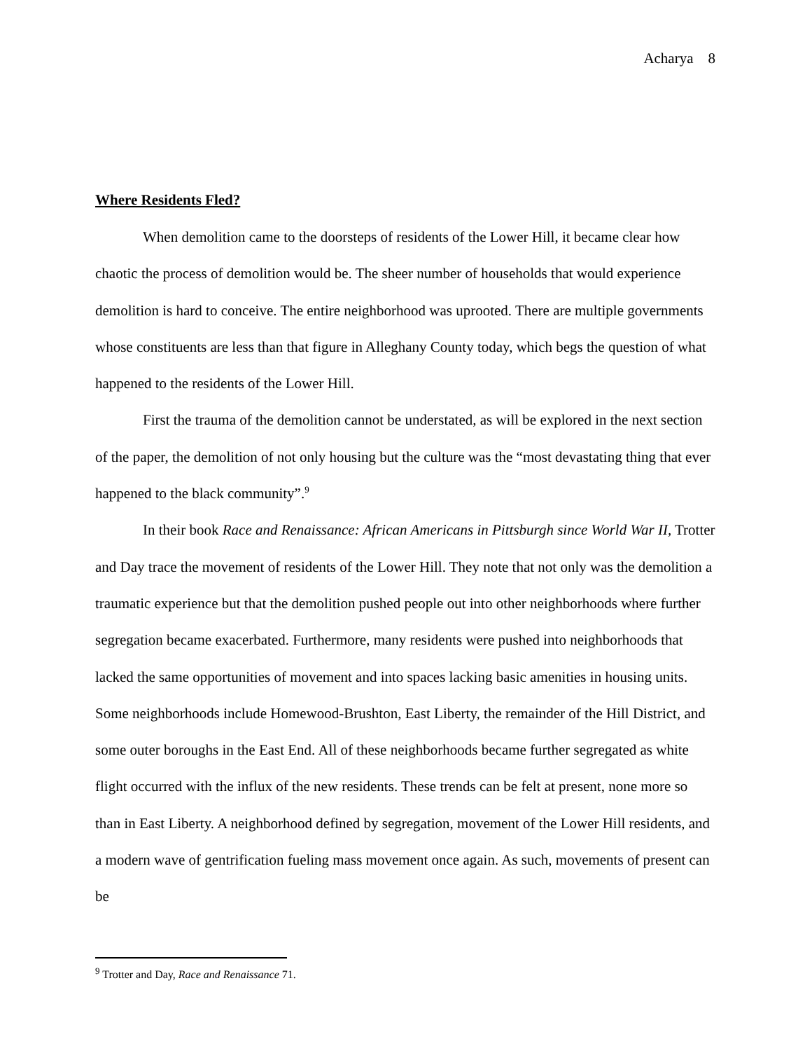Acharya 8
Where Residents Fled?
When demolition came to the doorsteps of residents of the Lower Hill, it became clear how chaotic the process of demolition would be. The sheer number of households that would experience demolition is hard to conceive. The entire neighborhood was uprooted. There are multiple governments whose constituents are less than that figure in Alleghany County today, which begs the question of what happened to the residents of the Lower Hill.
First the trauma of the demolition cannot be understated, as will be explored in the next section of the paper, the demolition of not only housing but the culture was the “most devastating thing that ever happened to the black community”.<sup>9</sup>
In their book Race and Renaissance: African Americans in Pittsburgh since World War II, Trotter and Day trace the movement of residents of the Lower Hill. They note that not only was the demolition a traumatic experience but that the demolition pushed people out into other neighborhoods where further segregation became exacerbated. Furthermore, many residents were pushed into neighborhoods that lacked the same opportunities of movement and into spaces lacking basic amenities in housing units. Some neighborhoods include Homewood-Brushton, East Liberty, the remainder of the Hill District, and some outer boroughs in the East End. All of these neighborhoods became further segregated as white flight occurred with the influx of the new residents. These trends can be felt at present, none more so than in East Liberty. A neighborhood defined by segregation, movement of the Lower Hill residents, and a modern wave of gentrification fueling mass movement once again. As such, movements of present can be
<sup>9</sup> Trotter and Day, Race and Renaissance 71.